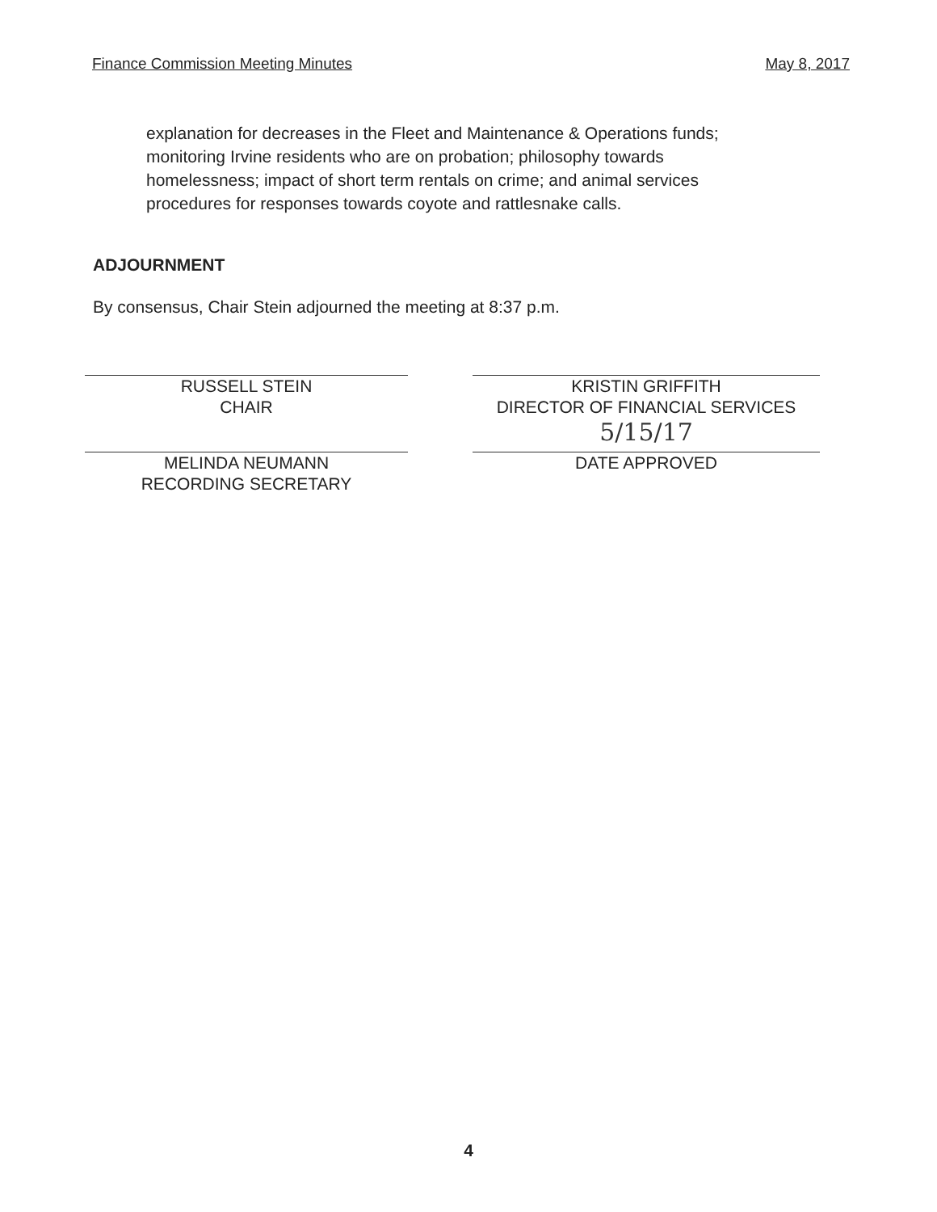Finance Commission Meeting Minutes May 8, 2017
explanation for decreases in the Fleet and Maintenance & Operations funds; monitoring Irvine residents who are on probation; philosophy towards homelessness; impact of short term rentals on crime; and animal services procedures for responses towards coyote and rattlesnake calls.
ADJOURNMENT
By consensus, Chair Stein adjourned the meeting at 8:37 p.m.
RUSSELL STEIN
CHAIR
MELINDA NEUMANN
RECORDING SECRETARY
KRISTIN GRIFFITH
DIRECTOR OF FINANCIAL SERVICES
5/15/17
DATE APPROVED
4